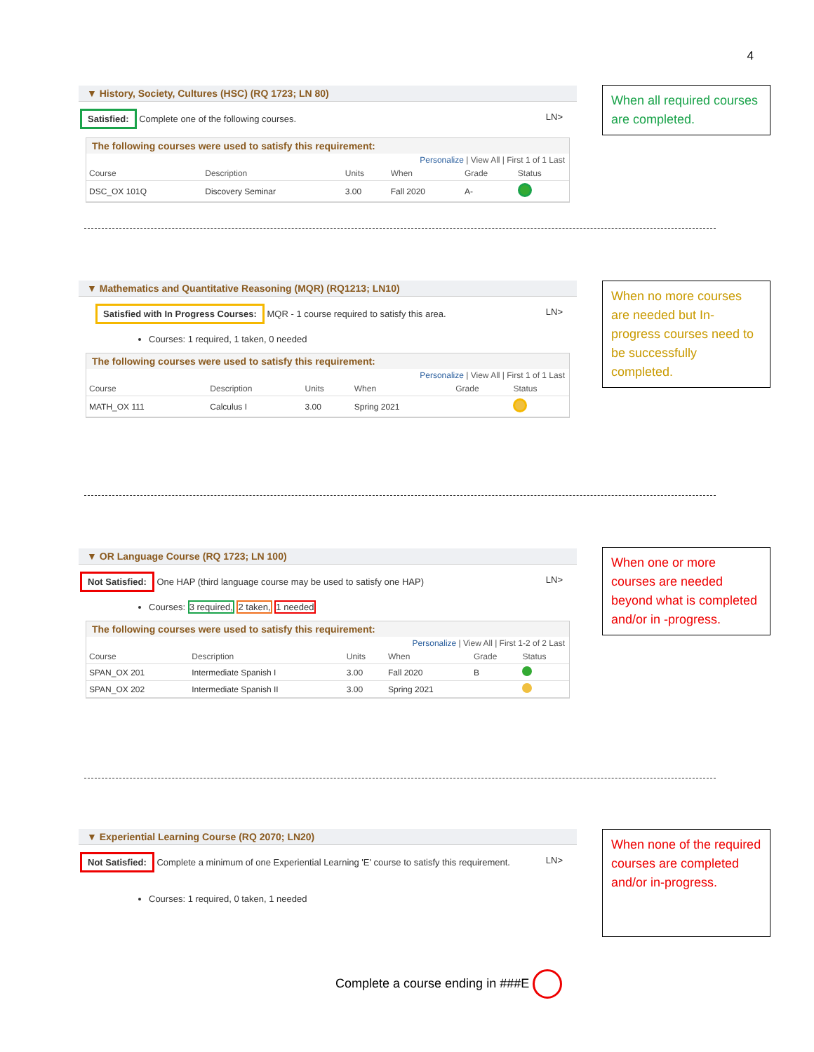4
▼ History, Society, Cultures (HSC) (RQ 1723; LN 80)
Satisfied: Complete one of the following courses. LN>
The following courses were used to satisfy this requirement:
Personalize | View All | First 1 of 1 Last
| Course | Description | Units | When | Grade | Status |
| --- | --- | --- | --- | --- | --- |
| DSC_OX 101Q | Discovery Seminar | 3.00 | Fall 2020 | A- | |
When all required courses are completed.
▼ Mathematics and Quantitative Reasoning (MQR) (RQ1213; LN10)
Satisfied with In Progress Courses: MQR - 1 course required to satisfy this area. LN>
Courses: 1 required, 1 taken, 0 needed
The following courses were used to satisfy this requirement:
Personalize | View All | First 1 of 1 Last
| Course | Description | Units | When | Grade | Status |
| --- | --- | --- | --- | --- | --- |
| MATH_OX 111 | Calculus I | 3.00 | Spring 2021 | | |
When no more courses are needed but In-progress courses need to be successfully completed.
▼ OR Language Course (RQ 1723; LN 100)
Not Satisfied: One HAP (third language course may be used to satisfy one HAP) LN>
Courses: 3 required, 2 taken, 1 needed
The following courses were used to satisfy this requirement:
Personalize | View All | First 1-2 of 2 Last
| Course | Description | Units | When | Grade | Status |
| --- | --- | --- | --- | --- | --- |
| SPAN_OX 201 | Intermediate Spanish I | 3.00 | Fall 2020 | B | |
| SPAN_OX 202 | Intermediate Spanish II | 3.00 | Spring 2021 | | |
When one or more courses are needed beyond what is completed and/or in -progress.
▼ Experiential Learning Course (RQ 2070; LN20)
Not Satisfied: Complete a minimum of one Experiential Learning 'E' course to satisfy this requirement. LN>
Courses: 1 required, 0 taken, 1 needed
When none of the required courses are completed and/or in-progress.
Complete a course ending in ###E